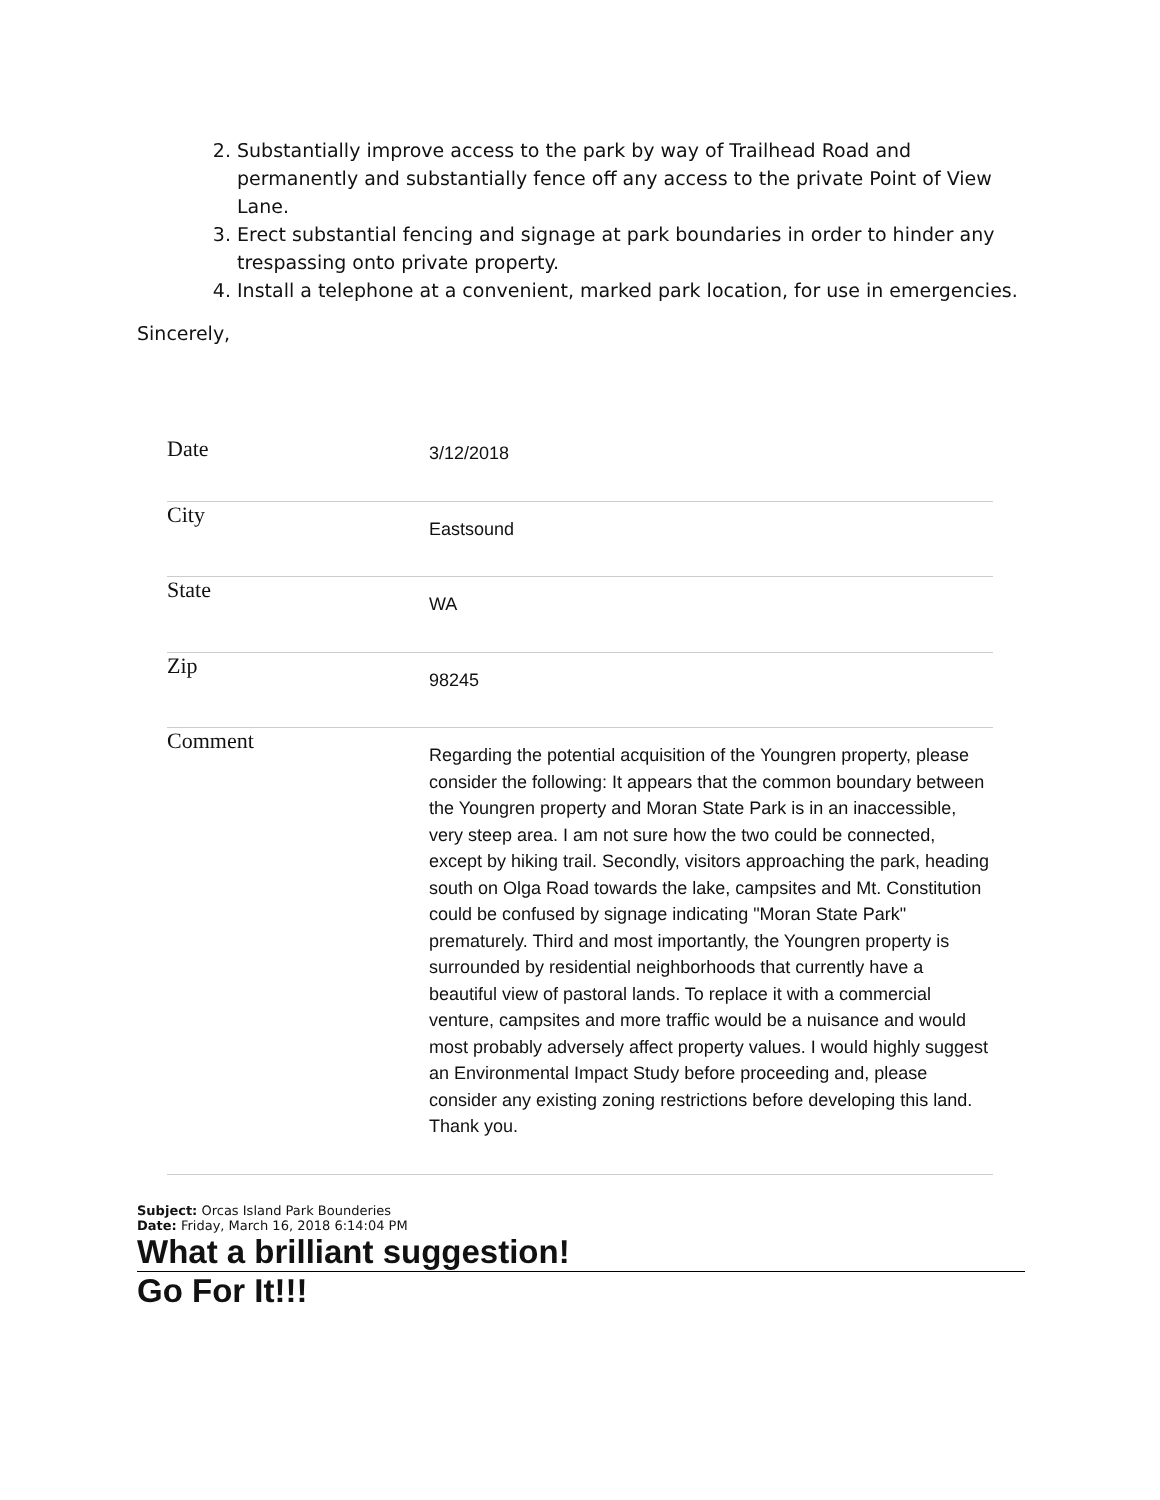2. Substantially improve access to the park by way of Trailhead Road and permanently and substantially fence off any access to the private Point of View Lane.
3. Erect substantial fencing and signage at park boundaries in order to hinder any trespassing onto private property.
4. Install a telephone at a convenient, marked park location, for use in emergencies.
Sincerely,
| Date | 3/12/2018 |
| City | Eastsound |
| State | WA |
| Zip | 98245 |
| Comment | Regarding the potential acquisition of the Youngren property, please consider the following: It appears that the common boundary between the Youngren property and Moran State Park is in an inaccessible, very steep area. I am not sure how the two could be connected, except by hiking trail. Secondly, visitors approaching the park, heading south on Olga Road towards the lake, campsites and Mt. Constitution could be confused by signage indicating "Moran State Park" prematurely. Third and most importantly, the Youngren property is surrounded by residential neighborhoods that currently have a beautiful view of pastoral lands. To replace it with a commercial venture, campsites and more traffic would be a nuisance and would most probably adversely affect property values. I would highly suggest an Environmental Impact Study before proceeding and, please consider any existing zoning restrictions before developing this land. Thank you. |
Subject: Orcas Island Park Bounderies
Date: Friday, March 16, 2018 6:14:04 PM
What a brilliant suggestion!
Go For It!!!